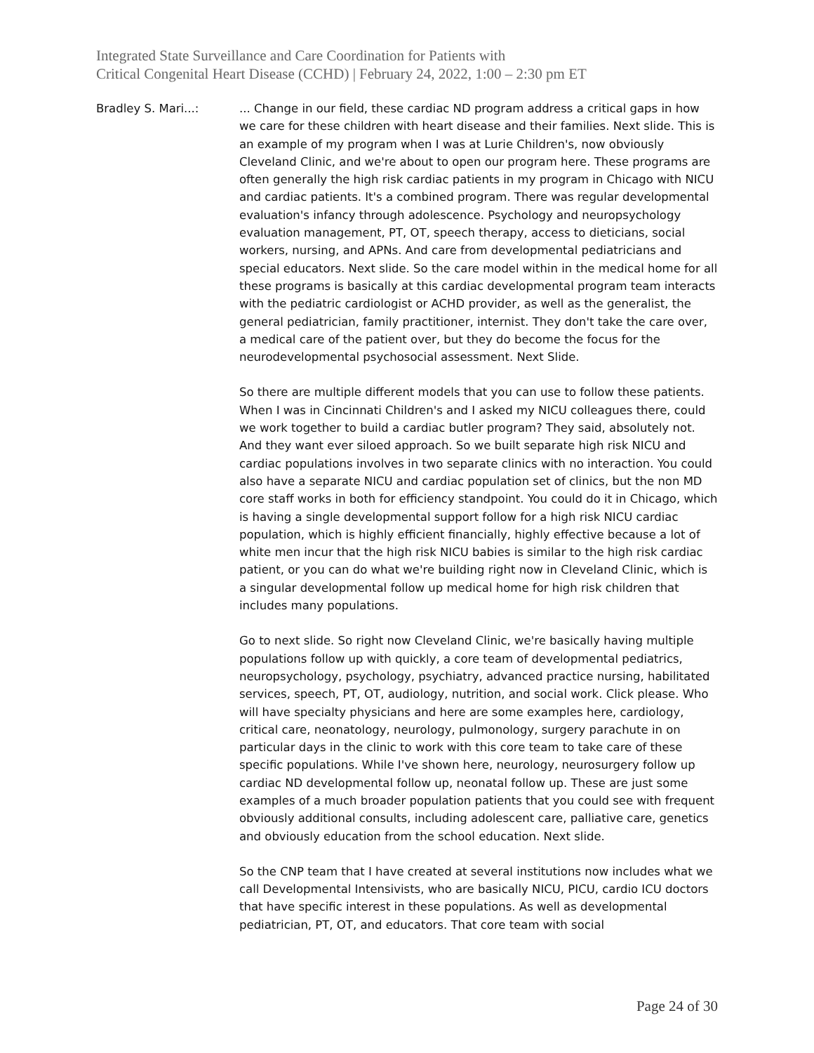Integrated State Surveillance and Care Coordination for Patients with
Critical Congenital Heart Disease (CCHD) | February 24, 2022, 1:00 – 2:30 pm ET
Bradley S. Mari...: ... Change in our field, these cardiac ND program address a critical gaps in how we care for these children with heart disease and their families. Next slide. This is an example of my program when I was at Lurie Children's, now obviously Cleveland Clinic, and we're about to open our program here. These programs are often generally the high risk cardiac patients in my program in Chicago with NICU and cardiac patients. It's a combined program. There was regular developmental evaluation's infancy through adolescence. Psychology and neuropsychology evaluation management, PT, OT, speech therapy, access to dieticians, social workers, nursing, and APNs. And care from developmental pediatricians and special educators. Next slide. So the care model within in the medical home for all these programs is basically at this cardiac developmental program team interacts with the pediatric cardiologist or ACHD provider, as well as the generalist, the general pediatrician, family practitioner, internist. They don't take the care over, a medical care of the patient over, but they do become the focus for the neurodevelopmental psychosocial assessment. Next Slide.
So there are multiple different models that you can use to follow these patients. When I was in Cincinnati Children's and I asked my NICU colleagues there, could we work together to build a cardiac butler program? They said, absolutely not. And they want ever siloed approach. So we built separate high risk NICU and cardiac populations involves in two separate clinics with no interaction. You could also have a separate NICU and cardiac population set of clinics, but the non MD core staff works in both for efficiency standpoint. You could do it in Chicago, which is having a single developmental support follow for a high risk NICU cardiac population, which is highly efficient financially, highly effective because a lot of white men incur that the high risk NICU babies is similar to the high risk cardiac patient, or you can do what we're building right now in Cleveland Clinic, which is a singular developmental follow up medical home for high risk children that includes many populations.
Go to next slide. So right now Cleveland Clinic, we're basically having multiple populations follow up with quickly, a core team of developmental pediatrics, neuropsychology, psychology, psychiatry, advanced practice nursing, habilitated services, speech, PT, OT, audiology, nutrition, and social work. Click please. Who will have specialty physicians and here are some examples here, cardiology, critical care, neonatology, neurology, pulmonology, surgery parachute in on particular days in the clinic to work with this core team to take care of these specific populations. While I've shown here, neurology, neurosurgery follow up cardiac ND developmental follow up, neonatal follow up. These are just some examples of a much broader population patients that you could see with frequent obviously additional consults, including adolescent care, palliative care, genetics and obviously education from the school education. Next slide.
So the CNP team that I have created at several institutions now includes what we call Developmental Intensivists, who are basically NICU, PICU, cardio ICU doctors that have specific interest in these populations. As well as developmental pediatrician, PT, OT, and educators. That core team with social
Page 24 of 30